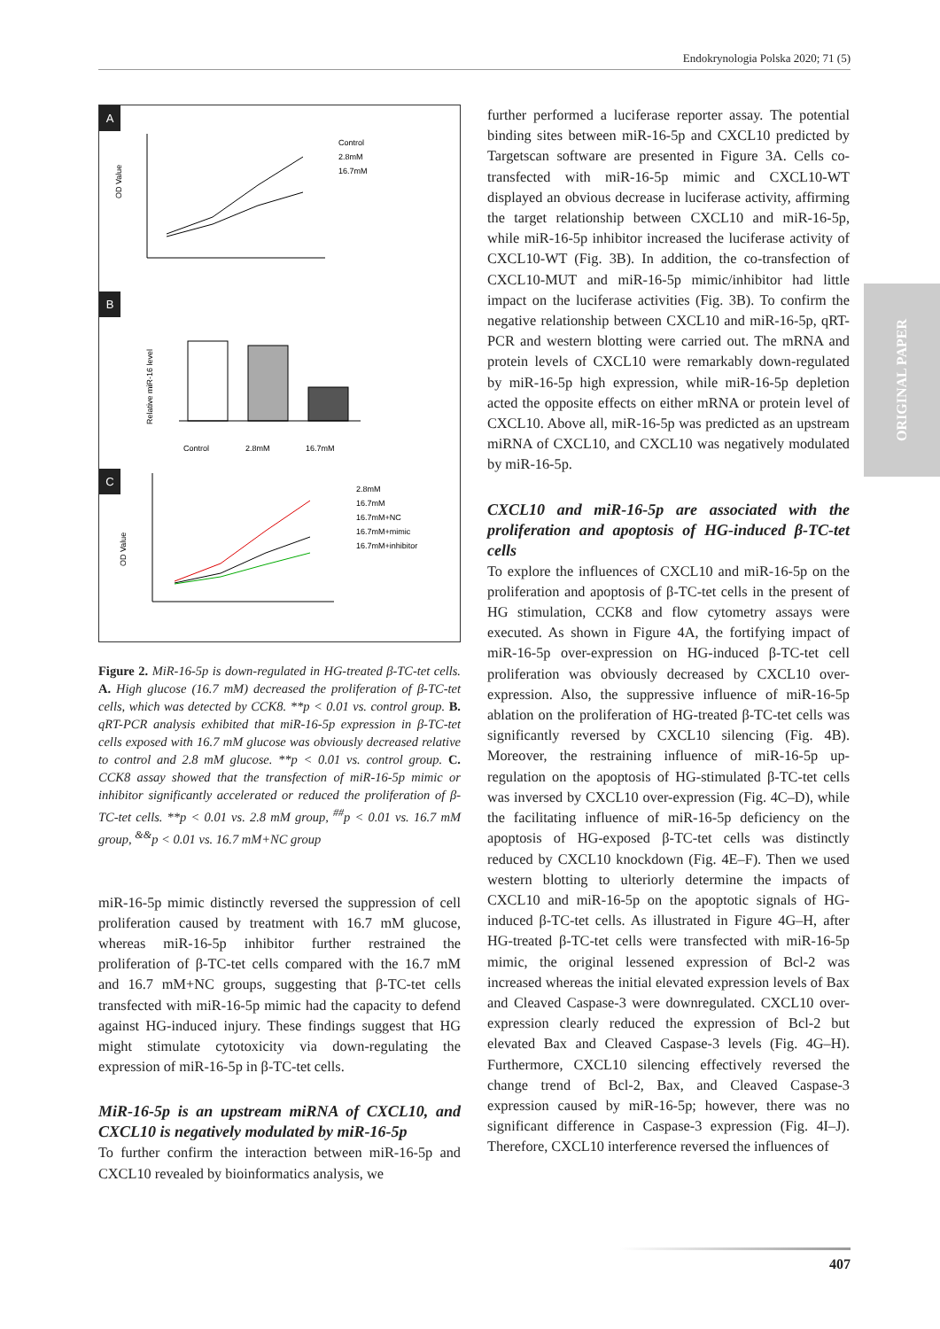Endokrynologia Polska 2020; 71 (5)
OD Value
Control
2.8mM
16.7mM
Relative miR-16 level
Control
2.8mM
16.7mM
OD Value
2.8mM
16.7mM
16.7mM+NC
16.7mM+mimic
16.7mM+inhibitor
A
B
C
Figure 2. MiR-16-5p is down-regulated in HG-treated β-TC-tet cells. A. High glucose (16.7 mM) decreased the proliferation of β-TC-tet cells, which was detected by CCK8. **p < 0.01 vs. control group. B. qRT-PCR analysis exhibited that miR-16-5p expression in β-TC-tet cells exposed with 16.7 mM glucose was obviously decreased relative to control and 2.8 mM glucose. **p < 0.01 vs. control group. C. CCK8 assay showed that the transfection of miR-16-5p mimic or inhibitor significantly accelerated or reduced the proliferation of β-TC-tet cells. **p < 0.01 vs. 2.8 mM group, <sup>##</sup>p < 0.01 vs. 16.7 mM group, <sup>&&</sup>p < 0.01 vs. 16.7 mM+NC group
miR-16-5p mimic distinctly reversed the suppression of cell proliferation caused by treatment with 16.7 mM glucose, whereas miR-16-5p inhibitor further restrained the proliferation of β-TC-tet cells compared with the 16.7 mM and 16.7 mM+NC groups, suggesting that β-TC-tet cells transfected with miR-16-5p mimic had the capacity to defend against HG-induced injury. These findings suggest that HG might stimulate cytotoxicity via down-regulating the expression of miR-16-5p in β-TC-tet cells.
MiR-16-5p is an upstream miRNA of CXCL10, and CXCL10 is negatively modulated by miR-16-5p
To further confirm the interaction between miR-16-5p and CXCL10 revealed by bioinformatics analysis, we
further performed a luciferase reporter assay. The potential binding sites between miR-16-5p and CXCL10 predicted by Targetscan software are presented in Figure 3A. Cells co-transfected with miR-16-5p mimic and CXCL10-WT displayed an obvious decrease in luciferase activity, affirming the target relationship between CXCL10 and miR-16-5p, while miR-16-5p inhibitor increased the luciferase activity of CXCL10-WT (Fig. 3B). In addition, the co-transfection of CXCL10-MUT and miR-16-5p mimic/inhibitor had little impact on the luciferase activities (Fig. 3B). To confirm the negative relationship between CXCL10 and miR-16-5p, qRT-PCR and western blotting were carried out. The mRNA and protein levels of CXCL10 were remarkably down-regulated by miR-16-5p high expression, while miR-16-5p depletion acted the opposite effects on either mRNA or protein level of CXCL10. Above all, miR-16-5p was predicted as an upstream miRNA of CXCL10, and CXCL10 was negatively modulated by miR-16-5p.
CXCL10 and miR-16-5p are associated with the proliferation and apoptosis of HG-induced β-TC-tet cells
To explore the influences of CXCL10 and miR-16-5p on the proliferation and apoptosis of β-TC-tet cells in the present of HG stimulation, CCK8 and flow cytometry assays were executed. As shown in Figure 4A, the fortifying impact of miR-16-5p over-expression on HG-induced β-TC-tet cell proliferation was obviously decreased by CXCL10 over-expression. Also, the suppressive influence of miR-16-5p ablation on the proliferation of HG-treated β-TC-tet cells was significantly reversed by CXCL10 silencing (Fig. 4B). Moreover, the restraining influence of miR-16-5p up-regulation on the apoptosis of HG-stimulated β-TC-tet cells was inversed by CXCL10 over-expression (Fig. 4C–D), while the facilitating influence of miR-16-5p deficiency on the apoptosis of HG-exposed β-TC-tet cells was distinctly reduced by CXCL10 knockdown (Fig. 4E–F). Then we used western blotting to ulteriorly determine the impacts of CXCL10 and miR-16-5p on the apoptotic signals of HG-induced β-TC-tet cells. As illustrated in Figure 4G–H, after HG-treated β-TC-tet cells were transfected with miR-16-5p mimic, the original lessened expression of Bcl-2 was increased whereas the initial elevated expression levels of Bax and Cleaved Caspase-3 were downregulated. CXCL10 over-expression clearly reduced the expression of Bcl-2 but elevated Bax and Cleaved Caspase-3 levels (Fig. 4G–H). Furthermore, CXCL10 silencing effectively reversed the change trend of Bcl-2, Bax, and Cleaved Caspase-3 expression caused by miR-16-5p; however, there was no significant difference in Caspase-3 expression (Fig. 4I–J). Therefore, CXCL10 interference reversed the influences of
ORIGINAL PAPER
407